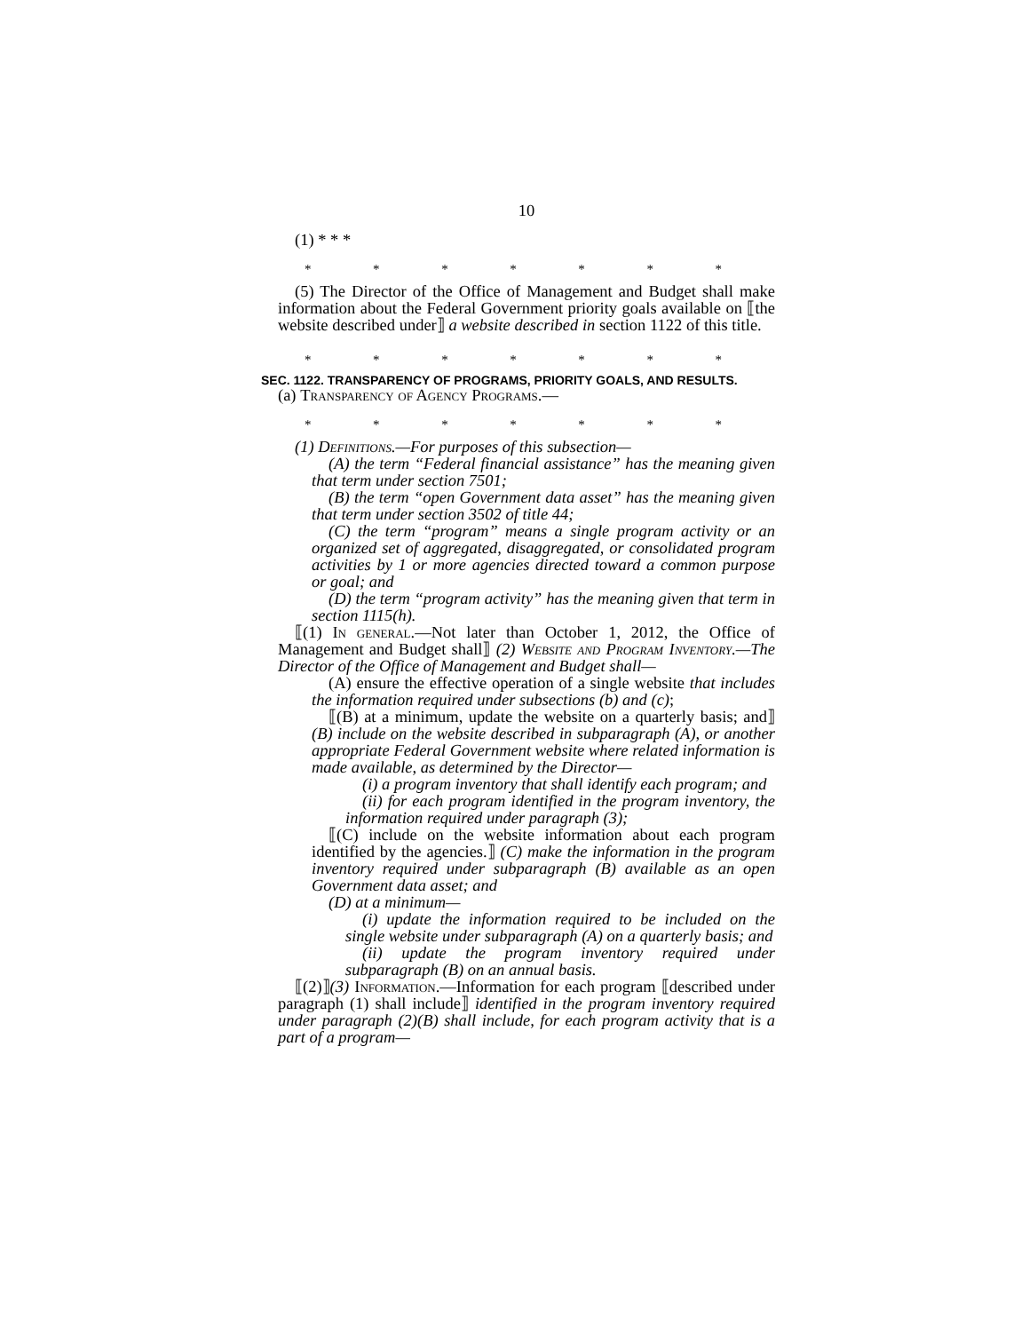10
(1) * * *
* * * * * * *
(5) The Director of the Office of Management and Budget shall make information about the Federal Government priority goals available on ⟦the website described under⟧ a website described in section 1122 of this title.
* * * * * * *
SEC. 1122. TRANSPARENCY OF PROGRAMS, PRIORITY GOALS, AND RESULTS.
(a) Transparency of Agency Programs.—
* * * * * * *
(1) Definitions.—For purposes of this subsection—
(A) the term “Federal financial assistance” has the meaning given that term under section 7501;
(B) the term “open Government data asset” has the meaning given that term under section 3502 of title 44;
(C) the term “program” means a single program activity or an organized set of aggregated, disaggregated, or consolidated program activities by 1 or more agencies directed toward a common purpose or goal; and
(D) the term “program activity” has the meaning given that term in section 1115(h).
⟦(1) In general.—Not later than October 1, 2012, the Office of Management and Budget shall⟧ (2) Website and Program Inventory.—The Director of the Office of Management and Budget shall—
(A) ensure the effective operation of a single website that includes the information required under subsections (b) and (c);
⟦(B) at a minimum, update the website on a quarterly basis; and⟧ (B) include on the website described in subparagraph (A), or another appropriate Federal Government website where related information is made available, as determined by the Director—
(i) a program inventory that shall identify each program; and
(ii) for each program identified in the program inventory, the information required under paragraph (3);
⟦(C) include on the website information about each program identified by the agencies.⟧ (C) make the information in the program inventory required under subparagraph (B) available as an open Government data asset; and
(D) at a minimum—
(i) update the information required to be included on the single website under subparagraph (A) on a quarterly basis; and
(ii) update the program inventory required under subparagraph (B) on an annual basis.
⟦(2)⟧(3) Information.—Information for each program ⟦described under paragraph (1) shall include⟧ identified in the program inventory required under paragraph (2)(B) shall include, for each program activity that is a part of a program—